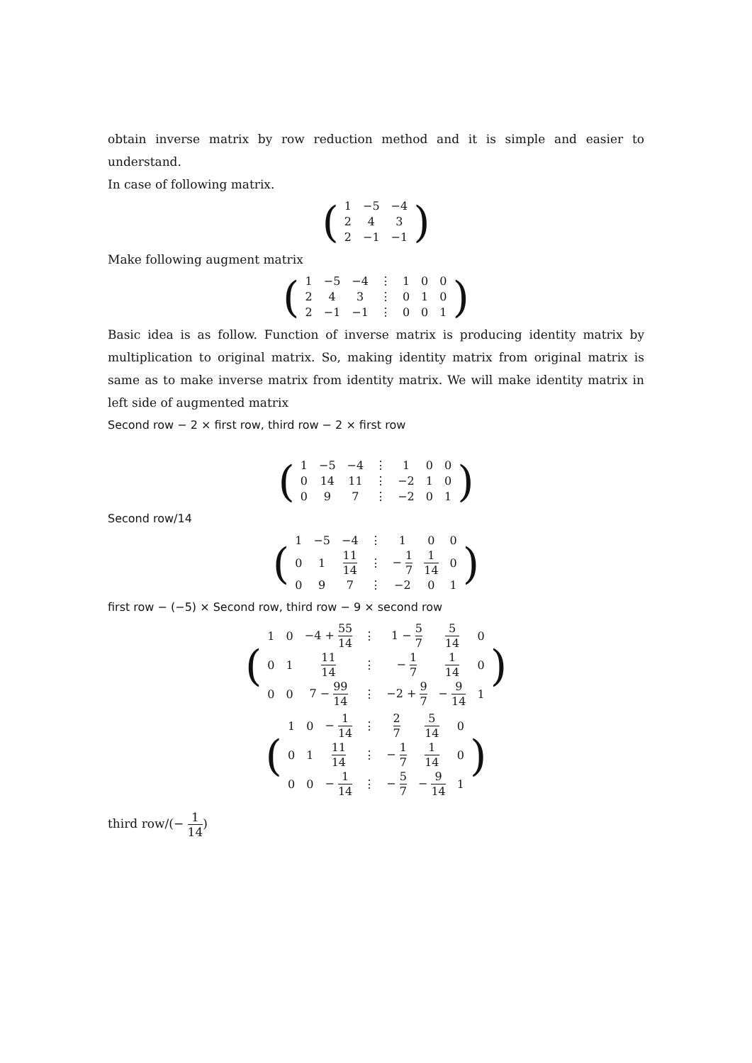obtain inverse matrix by row reduction method and it is simple and easier to understand.
In case of following matrix.
(
| 1 | −5 | −4 |
| 2 | 4 | 3 |
| 2 | −1 | −1 |
)
Make following augment matrix
(
| 1 | −5 | −4 | ⋮ | 1 | 0 | 0 |
| 2 | 4 | 3 | ⋮ | 0 | 1 | 0 |
| 2 | −1 | −1 | ⋮ | 0 | 0 | 1 |
)
Basic idea is as follow. Function of inverse matrix is producing identity matrix by multiplication to original matrix. So, making identity matrix from original matrix is same as to make inverse matrix from identity matrix. We will make identity matrix in left side of augmented matrix
Second row − 2 × first row, third row − 2 × first row
(
| 1 | −5 | −4 | ⋮ | 1 | 0 | 0 |
| 0 | 14 | 11 | ⋮ | −2 | 1 | 0 |
| 0 | 9 | 7 | ⋮ | −2 | 0 | 1 |
)
Second row/14
(
| 1 | −5 | −4 | ⋮ | 1 | 0 | 0 |
| 0 | 1 | 11 14 | ⋮ | − 1 7 | 1 14 | 0 |
| 0 | 9 | 7 | ⋮ | −2 | 0 | 1 |
)
first row − (−5) × Second row, third row − 9 × second row
(
| 1 | 0 | −4 + 55 14 | ⋮ | 1 − 5 7 | 5 14 | 0 |
| 0 | 1 | 11 14 | ⋮ | − 1 7 | 1 14 | 0 |
| 0 | 0 | 7 − 99 14 | ⋮ | −2 + 9 7 | − 9 14 | 1 |
)
(
| 1 | 0 | − 1 14 | ⋮ | 2 7 | 5 14 | 0 |
| 0 | 1 | 11 14 | ⋮ | − 1 7 | 1 14 | 0 |
| 0 | 0 | − 1 14 | ⋮ | − 5 7 | − 9 14 | 1 |
)
third row/(− 1 14)